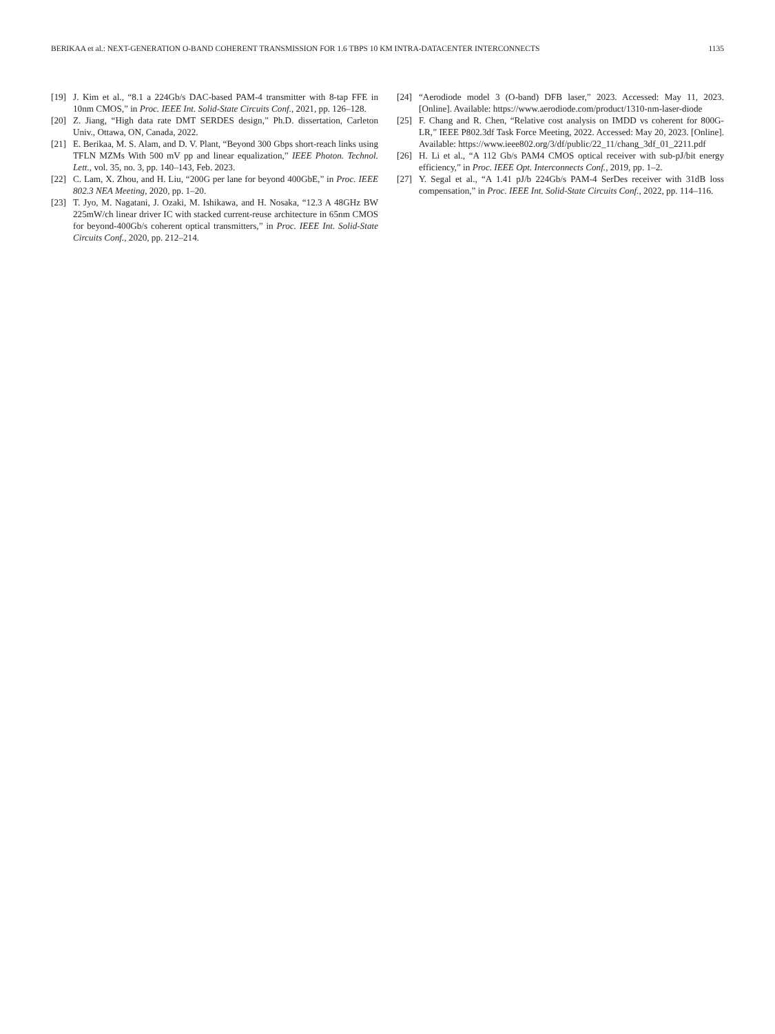BERIKAA et al.: NEXT-GENERATION O-BAND COHERENT TRANSMISSION FOR 1.6 TBPS 10 KM INTRA-DATACENTER INTERCONNECTS 1135
[19] J. Kim et al., “8.1 a 224Gb/s DAC-based PAM-4 transmitter with 8-tap FFE in 10nm CMOS,” in Proc. IEEE Int. Solid-State Circuits Conf., 2021, pp. 126–128.
[20] Z. Jiang, “High data rate DMT SERDES design,” Ph.D. dissertation, Carleton Univ., Ottawa, ON, Canada, 2022.
[21] E. Berikaa, M. S. Alam, and D. V. Plant, “Beyond 300 Gbps short-reach links using TFLN MZMs With 500 mV pp and linear equalization,” IEEE Photon. Technol. Lett., vol. 35, no. 3, pp. 140–143, Feb. 2023.
[22] C. Lam, X. Zhou, and H. Liu, “200G per lane for beyond 400GbE,” in Proc. IEEE 802.3 NEA Meeting, 2020, pp. 1–20.
[23] T. Jyo, M. Nagatani, J. Ozaki, M. Ishikawa, and H. Nosaka, “12.3 A 48GHz BW 225mW/ch linear driver IC with stacked current-reuse architecture in 65nm CMOS for beyond-400Gb/s coherent optical transmitters,” in Proc. IEEE Int. Solid-State Circuits Conf., 2020, pp. 212–214.
[24] “Aerodiode model 3 (O-band) DFB laser,” 2023. Accessed: May 11, 2023. [Online]. Available: https://www.aerodiode.com/product/1310-nm-laser-diode
[25] F. Chang and R. Chen, “Relative cost analysis on IMDD vs coherent for 800G-LR,” IEEE P802.3df Task Force Meeting, 2022. Accessed: May 20, 2023. [Online]. Available: https://www.ieee802.org/3/df/public/22_11/chang_3df_01_2211.pdf
[26] H. Li et al., “A 112 Gb/s PAM4 CMOS optical receiver with sub-pJ/bit energy efficiency,” in Proc. IEEE Opt. Interconnects Conf., 2019, pp. 1–2.
[27] Y. Segal et al., “A 1.41 pJ/b 224Gb/s PAM-4 SerDes receiver with 31dB loss compensation,” in Proc. IEEE Int. Solid-State Circuits Conf., 2022, pp. 114–116.